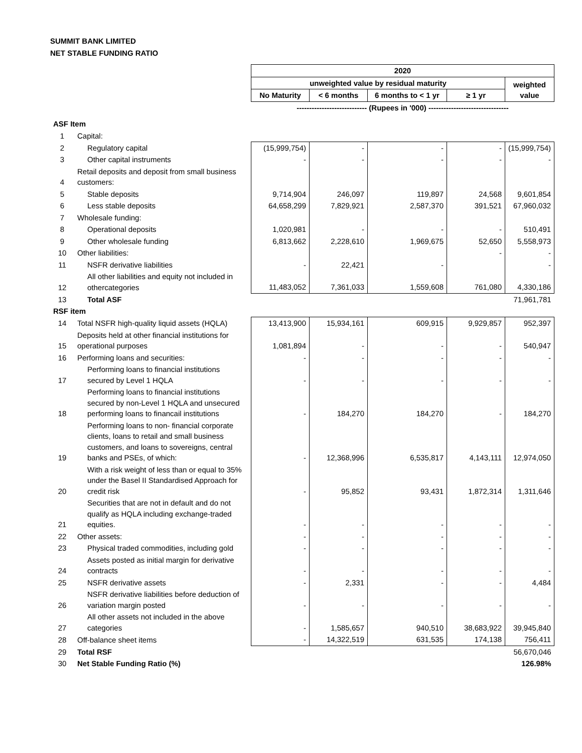SUMMIT BANK LIMITED
NET STABLE FUNDING RATIO
| | | 2020 | | | | |
| | | unweighted value by residual maturity | | | | weighted value |
| | | No Maturity | < 6 months | 6 months to < 1 yr | ≥ 1 yr | |
| | | ---------------------------- (Rupees in '000) -------------------------------- | | | | |
| ASF Item | | | | | | |
| 1 | Capital: | | | | | |
| 2 | Regulatory capital | (15,999,754) | - | - | - | (15,999,754) |
| 3 | Other capital instruments | - | - | - | - | - |
| 4 | Retail deposits and deposit from small business customers: | | | | | |
| 5 | Stable deposits | 9,714,904 | 246,097 | 119,897 | 24,568 | 9,601,854 |
| 6 | Less stable deposits | 64,658,299 | 7,829,921 | 2,587,370 | 391,521 | 67,960,032 |
| 7 | Wholesale funding: | | | | | |
| 8 | Operational deposits | 1,020,981 | - | - | - | 510,491 |
| 9 | Other wholesale funding | 6,813,662 | 2,228,610 | 1,969,675 | 52,650 | 5,558,973 |
| 10 | Other liabilities: | | | | - | - |
| 11 | NSFR derivative liabilities | - | 22,421 | - | | - |
| 12 | All other liabilities and equity not included in othercategories | 11,483,052 | 7,361,033 | 1,559,608 | 761,080 | 4,330,186 |
| 13 | Total ASF | | | | | 71,961,781 |
| RSF item | | | | | | |
| 14 | Total NSFR high-quality liquid assets (HQLA) | 13,413,900 | 15,934,161 | 609,915 | 9,929,857 | 952,397 |
| 15 | Deposits held at other financial institutions for operational purposes | 1,081,894 | - | - | - | 540,947 |
| 16 | Performing loans and securities: | - | - | - | - | - |
| 17 | Performing loans to financial institutions secured by Level 1 HQLA | - | - | - | - | - |
| 18 | Performing loans to financial institutions secured by non-Level 1 HQLA and unsecured performing loans to financail institutions | - | 184,270 | 184,270 | - | 184,270 |
| 19 | Performing loans to non- financial corporate clients, loans to retail and small business customers, and loans to sovereigns, central banks and PSEs, of which: | - | 12,368,996 | 6,535,817 | 4,143,111 | 12,974,050 |
| 20 | With a risk weight of less than or equal to 35% under the Basel II Standardised Approach for credit risk | - | 95,852 | 93,431 | 1,872,314 | 1,311,646 |
| 21 | Securities that are not in default and do not qualify as HQLA including exchange-traded equities. | - | - | - | - | - |
| 22 | Other assets: | - | - | - | - | - |
| 23 | Physical traded commodities, including gold | - | - | - | - | - |
| 24 | Assets posted as initial margin for derivative contracts | - | - | - | - | - |
| 25 | NSFR derivative assets | - | 2,331 | - | - | 4,484 |
| 26 | NSFR derivative liabilities before deduction of variation margin posted | - | - | - | - | - |
| 27 | All other assets not included in the above categories | - | 1,585,657 | 940,510 | 38,683,922 | 39,945,840 |
| 28 | Off-balance sheet items | - | 14,322,519 | 631,535 | 174,138 | 756,411 |
| 29 | Total RSF | | | | | 56,670,046 |
| 30 | Net Stable Funding Ratio (%) | | | | | 126.98% |